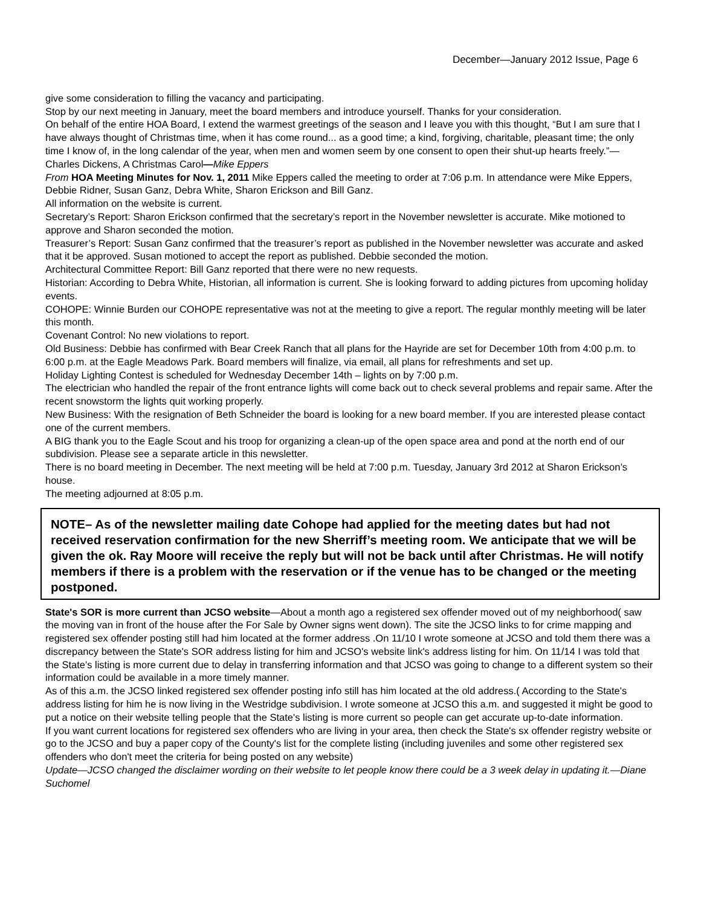December—January 2012 Issue, Page 6
give some consideration to filling the vacancy and participating.
Stop by our next meeting in January, meet the board members and introduce yourself. Thanks for your consideration.
On behalf of the entire HOA Board, I extend the warmest greetings of the season and I leave you with this thought, “But I am sure that I have always thought of Christmas time, when it has come round... as a good time; a kind, forgiving, charitable, pleasant time; the only time I know of, in the long calendar of the year, when men and women seem by one consent to open their shut-up hearts freely.”— Charles Dickens, A Christmas Carol—Mike Eppers
From HOA Meeting Minutes for Nov. 1, 2011 Mike Eppers called the meeting to order at 7:06 p.m. In attendance were Mike Eppers, Debbie Ridner, Susan Ganz, Debra White, Sharon Erickson and Bill Ganz.
All information on the website is current.
Secretary’s Report: Sharon Erickson confirmed that the secretary’s report in the November newsletter is accurate. Mike motioned to approve and Sharon seconded the motion.
Treasurer’s Report: Susan Ganz confirmed that the treasurer’s report as published in the November newsletter was accurate and asked that it be approved. Susan motioned to accept the report as published. Debbie seconded the motion.
Architectural Committee Report: Bill Ganz reported that there were no new requests.
Historian: According to Debra White, Historian, all information is current. She is looking forward to adding pictures from upcoming holiday events.
COHOPE: Winnie Burden our COHOPE representative was not at the meeting to give a report. The regular monthly meeting will be later this month.
Covenant Control: No new violations to report.
Old Business: Debbie has confirmed with Bear Creek Ranch that all plans for the Hayride are set for December 10th from 4:00 p.m. to 6:00 p.m. at the Eagle Meadows Park. Board members will finalize, via email, all plans for refreshments and set up.
Holiday Lighting Contest is scheduled for Wednesday December 14th – lights on by 7:00 p.m.
The electrician who handled the repair of the front entrance lights will come back out to check several problems and repair same. After the recent snowstorm the lights quit working properly.
New Business: With the resignation of Beth Schneider the board is looking for a new board member. If you are interested please contact one of the current members.
A BIG thank you to the Eagle Scout and his troop for organizing a clean-up of the open space area and pond at the north end of our subdivision. Please see a separate article in this newsletter.
There is no board meeting in December. The next meeting will be held at 7:00 p.m. Tuesday, January 3rd 2012 at Sharon Erickson’s house.
The meeting adjourned at 8:05 p.m.
NOTE– As of the newsletter mailing date Cohope had applied for the meeting dates but had not received reservation confirmation for the new Sherriff’s meeting room. We anticipate that we will be given the ok. Ray Moore will receive the reply but will not be back until after Christmas. He will notify members if there is a problem with the reservation or if the venue has to be changed or the meeting postponed.
State's SOR is more current than JCSO website—About a month ago a registered sex offender moved out of my neighborhood( saw the moving van in front of the house after the For Sale by Owner signs went down). The site the JCSO links to for crime mapping and registered sex offender posting still had him located at the former address .On 11/10 I wrote someone at JCSO and told them there was a discrepancy between the State's SOR address listing for him and JCSO's website link's address listing for him. On 11/14 I was told that the State's listing is more current due to delay in transferring information and that JCSO was going to change to a different system so their information could be available in a more timely manner.
As of this a.m. the JCSO linked registered sex offender posting info still has him located at the old address.( According to the State's address listing for him he is now living in the Westridge subdivision. I wrote someone at JCSO this a.m. and suggested it might be good to put a notice on their website telling people that the State's listing is more current so people can get accurate up-to-date information.
If you want current locations for registered sex offenders who are living in your area, then check the State's sx offender registry website or go to the JCSO and buy a paper copy of the County's list for the complete listing (including juveniles and some other registered sex offenders who don't meet the criteria for being posted on any website)
Update—JCSO changed the disclaimer wording on their website to let people know there could be a 3 week delay in updating it.—Diane Suchomel